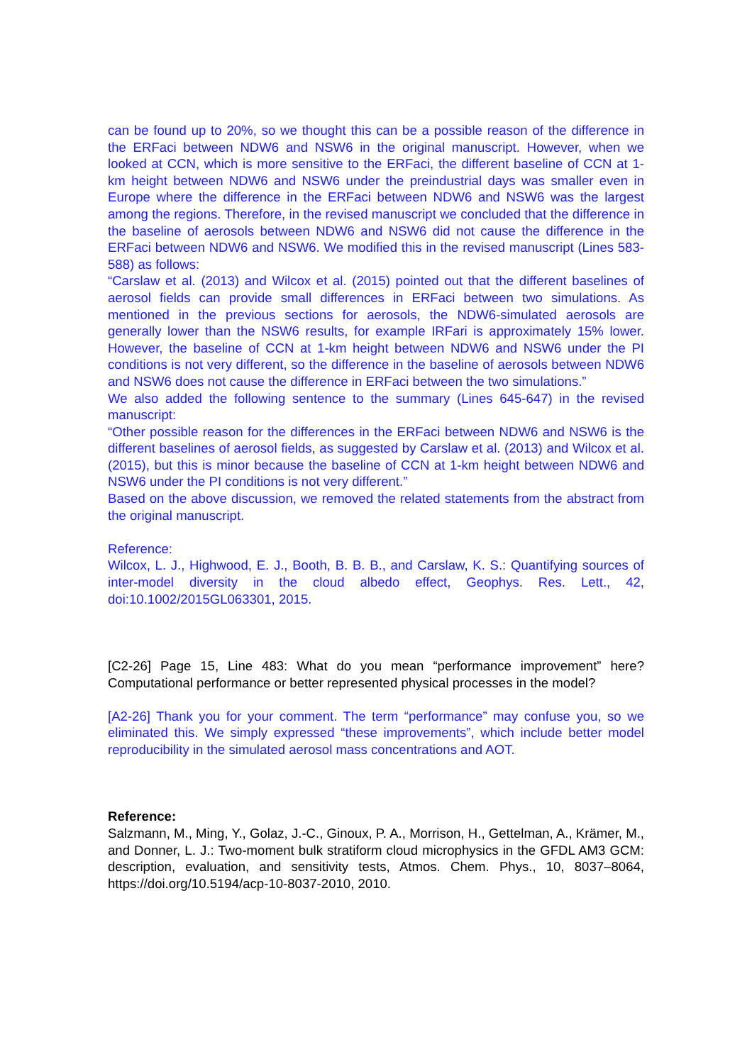can be found up to 20%, so we thought this can be a possible reason of the difference in the ERFaci between NDW6 and NSW6 in the original manuscript. However, when we looked at CCN, which is more sensitive to the ERFaci, the different baseline of CCN at 1-km height between NDW6 and NSW6 under the preindustrial days was smaller even in Europe where the difference in the ERFaci between NDW6 and NSW6 was the largest among the regions. Therefore, in the revised manuscript we concluded that the difference in the baseline of aerosols between NDW6 and NSW6 did not cause the difference in the ERFaci between NDW6 and NSW6. We modified this in the revised manuscript (Lines 583-588) as follows:
“Carslaw et al. (2013) and Wilcox et al. (2015) pointed out that the different baselines of aerosol fields can provide small differences in ERFaci between two simulations. As mentioned in the previous sections for aerosols, the NDW6-simulated aerosols are generally lower than the NSW6 results, for example IRFari is approximately 15% lower. However, the baseline of CCN at 1-km height between NDW6 and NSW6 under the PI conditions is not very different, so the difference in the baseline of aerosols between NDW6 and NSW6 does not cause the difference in ERFaci between the two simulations.”
We also added the following sentence to the summary (Lines 645-647) in the revised manuscript:
“Other possible reason for the differences in the ERFaci between NDW6 and NSW6 is the different baselines of aerosol fields, as suggested by Carslaw et al. (2013) and Wilcox et al. (2015), but this is minor because the baseline of CCN at 1-km height between NDW6 and NSW6 under the PI conditions is not very different.”
Based on the above discussion, we removed the related statements from the abstract from the original manuscript.
Reference:
Wilcox, L. J., Highwood, E. J., Booth, B. B. B., and Carslaw, K. S.: Quantifying sources of inter-model diversity in the cloud albedo effect, Geophys. Res. Lett., 42, doi:10.1002/2015GL063301, 2015.
[C2-26] Page 15, Line 483: What do you mean “performance improvement” here? Computational performance or better represented physical processes in the model?
[A2-26] Thank you for your comment. The term “performance” may confuse you, so we eliminated this. We simply expressed “these improvements”, which include better model reproducibility in the simulated aerosol mass concentrations and AOT.
Reference:
Salzmann, M., Ming, Y., Golaz, J.-C., Ginoux, P. A., Morrison, H., Gettelman, A., Krämer, M., and Donner, L. J.: Two-moment bulk stratiform cloud microphysics in the GFDL AM3 GCM: description, evaluation, and sensitivity tests, Atmos. Chem. Phys., 10, 8037–8064, https://doi.org/10.5194/acp-10-8037-2010, 2010.